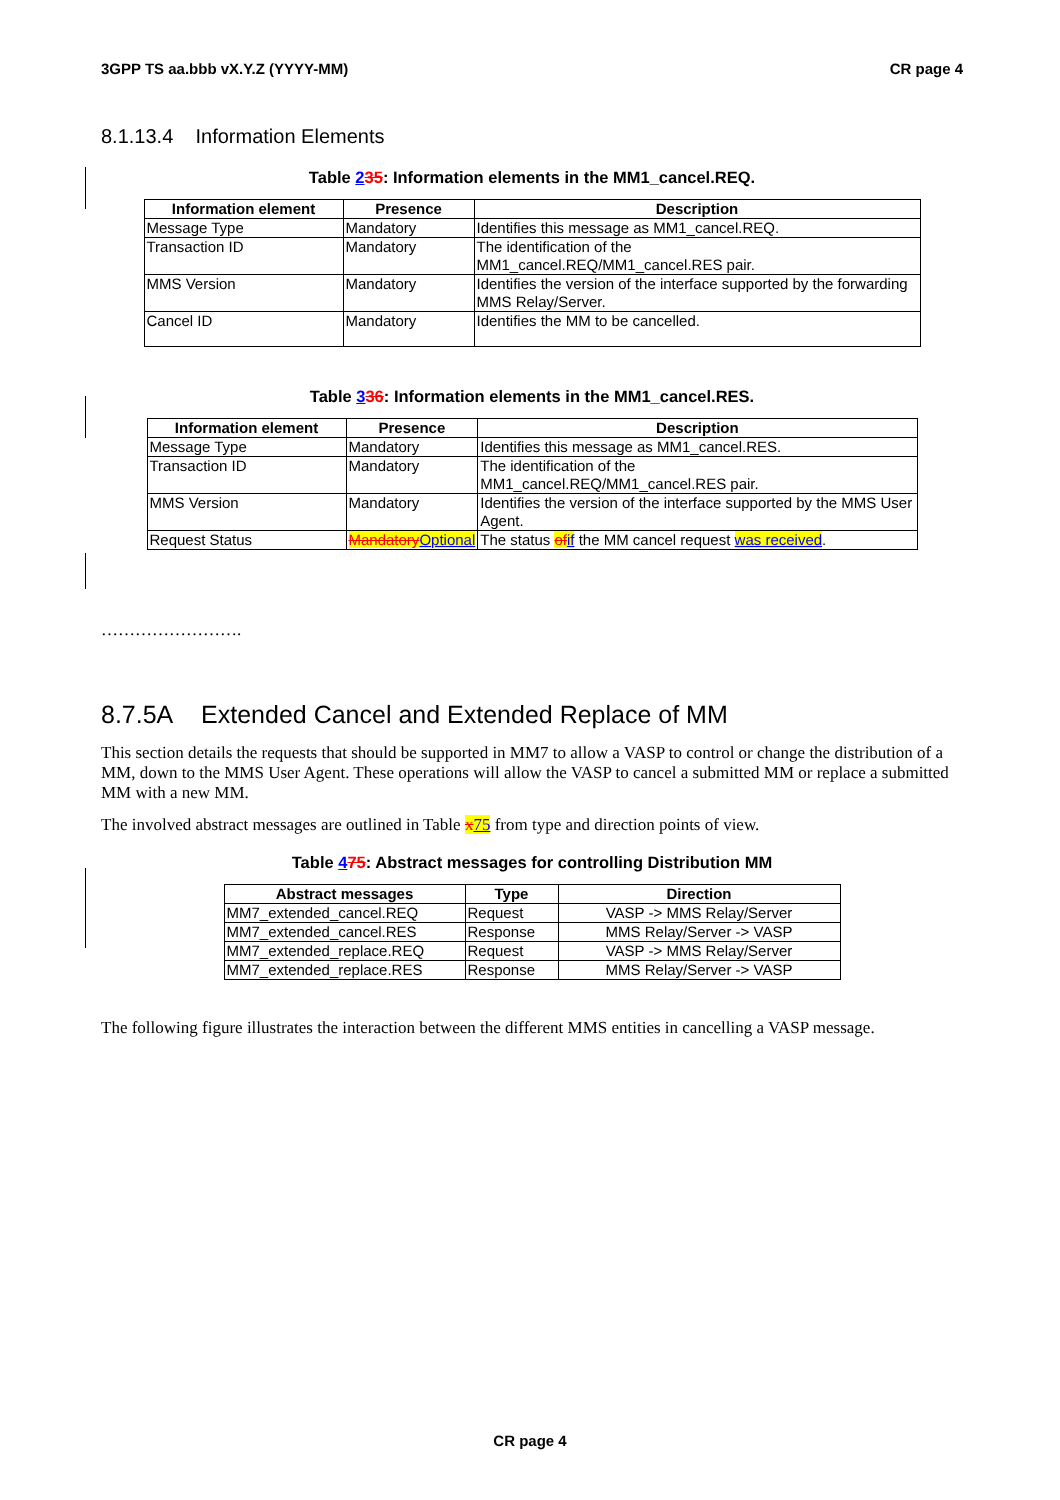3GPP TS aa.bbb vX.Y.Z (YYYY-MM) CR page 4
8.1.13.4 Information Elements
Table 235: Information elements in the MM1_cancel.REQ.
| Information element | Presence | Description |
| --- | --- | --- |
| Message Type | Mandatory | Identifies this message as MM1_cancel.REQ. |
| Transaction ID | Mandatory | The identification of the MM1_cancel.REQ/MM1_cancel.RES pair. |
| MMS Version | Mandatory | Identifies the version of the interface supported by the forwarding MMS Relay/Server. |
| Cancel ID | Mandatory | Identifies the MM to be cancelled. |
Table 336: Information elements in the MM1_cancel.RES.
| Information element | Presence | Description |
| --- | --- | --- |
| Message Type | Mandatory | Identifies this message as MM1_cancel.RES. |
| Transaction ID | Mandatory | The identification of the MM1_cancel.REQ/MM1_cancel.RES pair. |
| MMS Version | Mandatory | Identifies the version of the interface supported by the MMS User Agent. |
| Request Status | Mandatory Optional | The status of if the MM cancel request was received . |
…………………….
8.7.5A Extended Cancel and Extended Replace of MM
This section details the requests that should be supported in MM7 to allow a VASP to control or change the distribution of a MM, down to the MMS User Agent. These operations will allow the VASP to cancel a submitted MM or replace a submitted MM with a new MM.
The involved abstract messages are outlined in Table x 75 from type and direction points of view.
Table 475: Abstract messages for controlling Distribution MM
| Abstract messages | Type | Direction |
| --- | --- | --- |
| MM7_extended_cancel.REQ | Request | VASP -> MMS Relay/Server |
| MM7_extended_cancel.RES | Response | MMS Relay/Server -> VASP |
| MM7_extended_replace.REQ | Request | VASP -> MMS Relay/Server |
| MM7_extended_replace.RES | Response | MMS Relay/Server -> VASP |
The following figure illustrates the interaction between the different MMS entities in cancelling a VASP message.
CR page 4